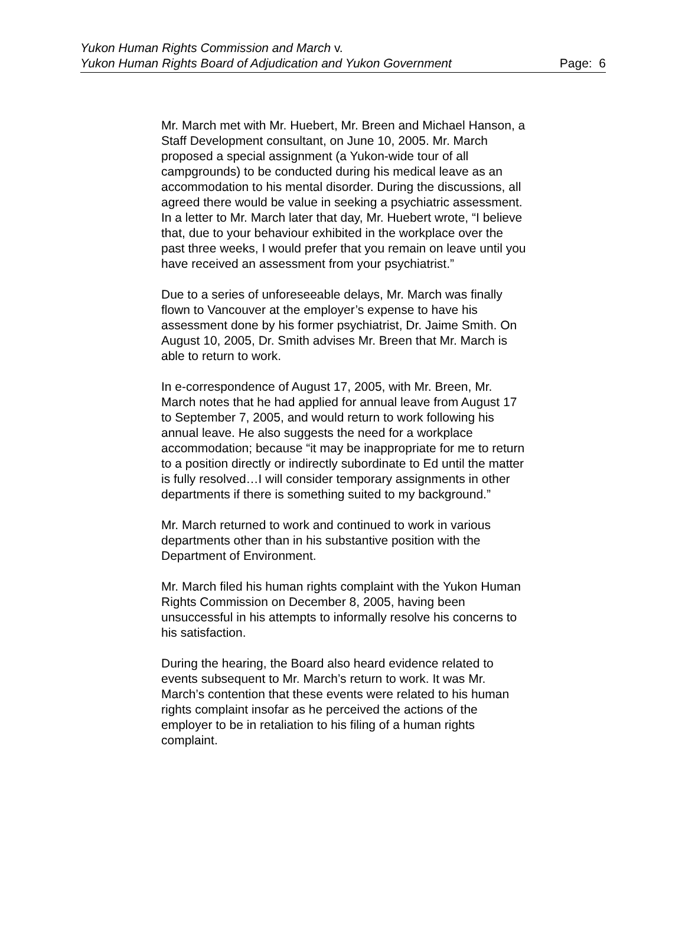Yukon Human Rights Commission and March v.
Yukon Human Rights Board of Adjudication and Yukon Government
Page: 6
Mr. March met with Mr. Huebert, Mr. Breen and Michael Hanson, a Staff Development consultant, on June 10, 2005. Mr. March proposed a special assignment (a Yukon-wide tour of all campgrounds) to be conducted during his medical leave as an accommodation to his mental disorder. During the discussions, all agreed there would be value in seeking a psychiatric assessment. In a letter to Mr. March later that day, Mr. Huebert wrote, “I believe that, due to your behaviour exhibited in the workplace over the past three weeks, I would prefer that you remain on leave until you have received an assessment from your psychiatrist.”
Due to a series of unforeseeable delays, Mr. March was finally flown to Vancouver at the employer’s expense to have his assessment done by his former psychiatrist, Dr. Jaime Smith. On August 10, 2005, Dr. Smith advises Mr. Breen that Mr. March is able to return to work.
In e-correspondence of August 17, 2005, with Mr. Breen, Mr. March notes that he had applied for annual leave from August 17 to September 7, 2005, and would return to work following his annual leave. He also suggests the need for a workplace accommodation; because “it may be inappropriate for me to return to a position directly or indirectly subordinate to Ed until the matter is fully resolved…I will consider temporary assignments in other departments if there is something suited to my background.”
Mr. March returned to work and continued to work in various departments other than in his substantive position with the Department of Environment.
Mr. March filed his human rights complaint with the Yukon Human Rights Commission on December 8, 2005, having been unsuccessful in his attempts to informally resolve his concerns to his satisfaction.
During the hearing, the Board also heard evidence related to events subsequent to Mr. March’s return to work. It was Mr. March’s contention that these events were related to his human rights complaint insofar as he perceived the actions of the employer to be in retaliation to his filing of a human rights complaint.